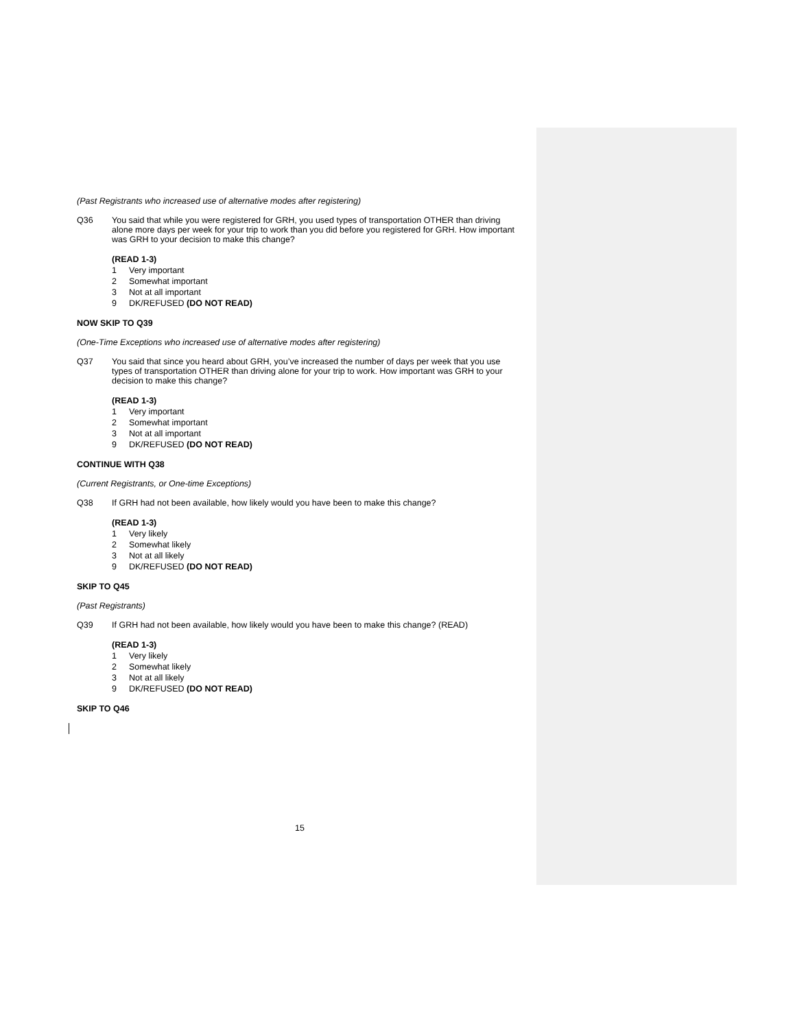(Past Registrants who increased use of alternative modes after registering)
Q36 You said that while you were registered for GRH, you used types of transportation OTHER than driving alone more days per week for your trip to work than you did before you registered for GRH. How important was GRH to your decision to make this change?
(READ 1-3)
1 Very important
2 Somewhat important
3 Not at all important
9 DK/REFUSED (DO NOT READ)
NOW SKIP TO Q39
(One-Time Exceptions who increased use of alternative modes after registering)
Q37 You said that since you heard about GRH, you’ve increased the number of days per week that you use types of transportation OTHER than driving alone for your trip to work. How important was GRH to your decision to make this change?
(READ 1-3)
1 Very important
2 Somewhat important
3 Not at all important
9 DK/REFUSED (DO NOT READ)
CONTINUE WITH Q38
(Current Registrants, or One-time Exceptions)
Q38 If GRH had not been available, how likely would you have been to make this change?
(READ 1-3)
1 Very likely
2 Somewhat likely
3 Not at all likely
9 DK/REFUSED (DO NOT READ)
SKIP TO Q45
(Past Registrants)
Q39 If GRH had not been available, how likely would you have been to make this change? (READ)
(READ 1-3)
1 Very likely
2 Somewhat likely
3 Not at all likely
9 DK/REFUSED (DO NOT READ)
SKIP TO Q46
15